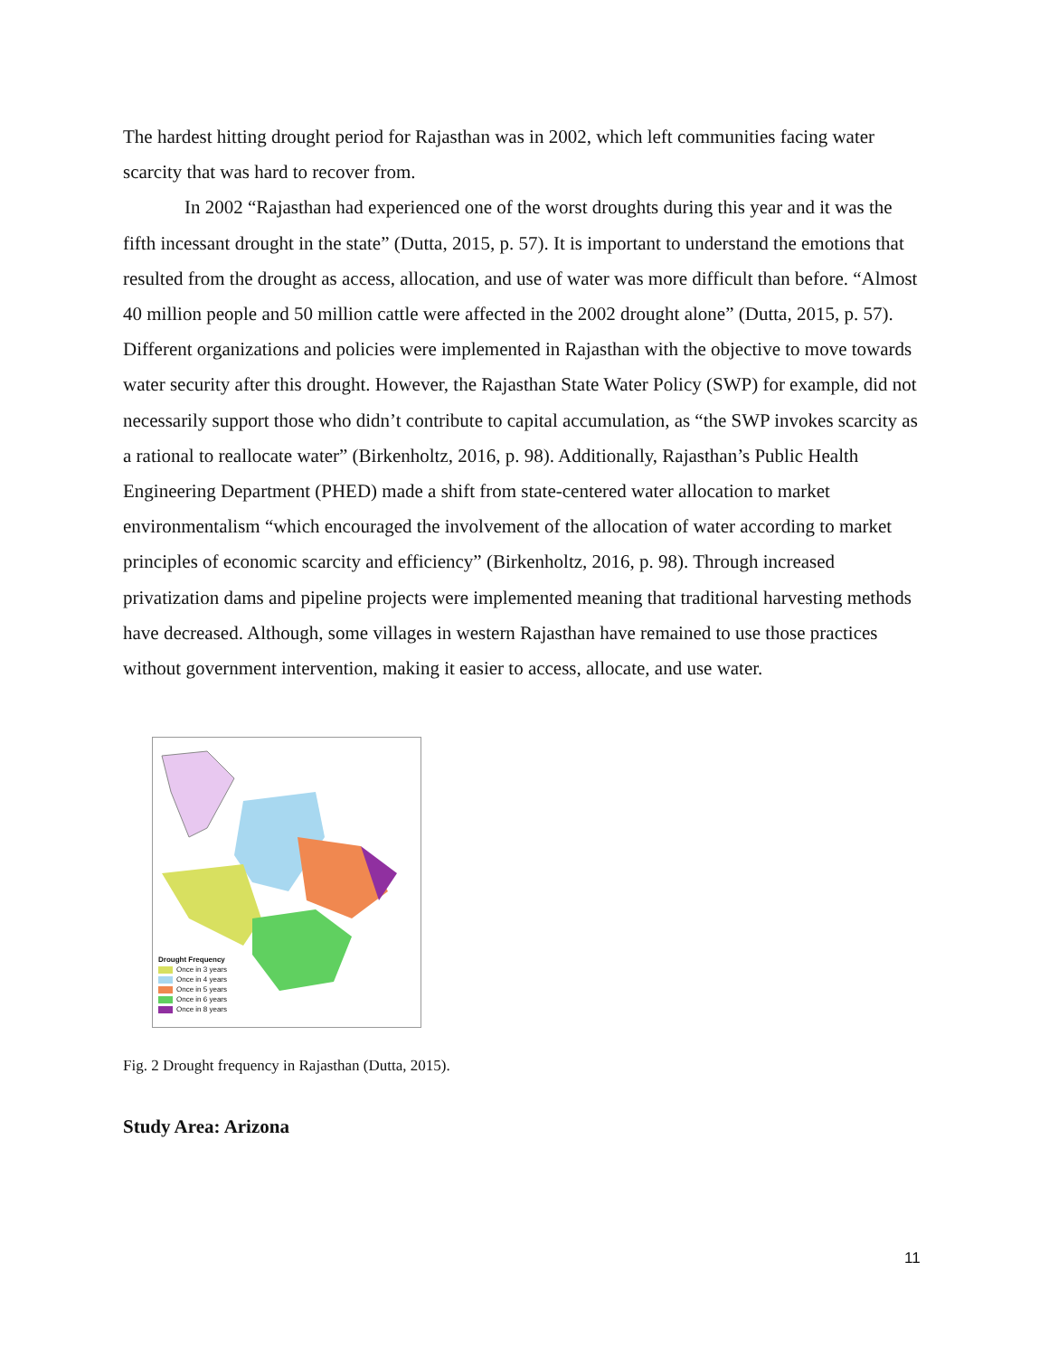The hardest hitting drought period for Rajasthan was in 2002, which left communities facing water scarcity that was hard to recover from.
In 2002 “Rajasthan had experienced one of the worst droughts during this year and it was the fifth incessant drought in the state” (Dutta, 2015, p. 57). It is important to understand the emotions that resulted from the drought as access, allocation, and use of water was more difficult than before. “Almost 40 million people and 50 million cattle were affected in the 2002 drought alone” (Dutta, 2015, p. 57). Different organizations and policies were implemented in Rajasthan with the objective to move towards water security after this drought. However, the Rajasthan State Water Policy (SWP) for example, did not necessarily support those who didn’t contribute to capital accumulation, as “the SWP invokes scarcity as a rational to reallocate water” (Birkenholtz, 2016, p. 98). Additionally, Rajasthan’s Public Health Engineering Department (PHED) made a shift from state-centered water allocation to market environmentalism “which encouraged the involvement of the allocation of water according to market principles of economic scarcity and efficiency” (Birkenholtz, 2016, p. 98). Through increased privatization dams and pipeline projects were implemented meaning that traditional harvesting methods have decreased. Although, some villages in western Rajasthan have remained to use those practices without government intervention, making it easier to access, allocate, and use water.
Drought Frequency
Once in 3 years
Once in 4 years
Once in 5 years
Once in 6 years
Once in 8 years
Fig. 2 Drought frequency in Rajasthan (Dutta, 2015).
Study Area: Arizona
11